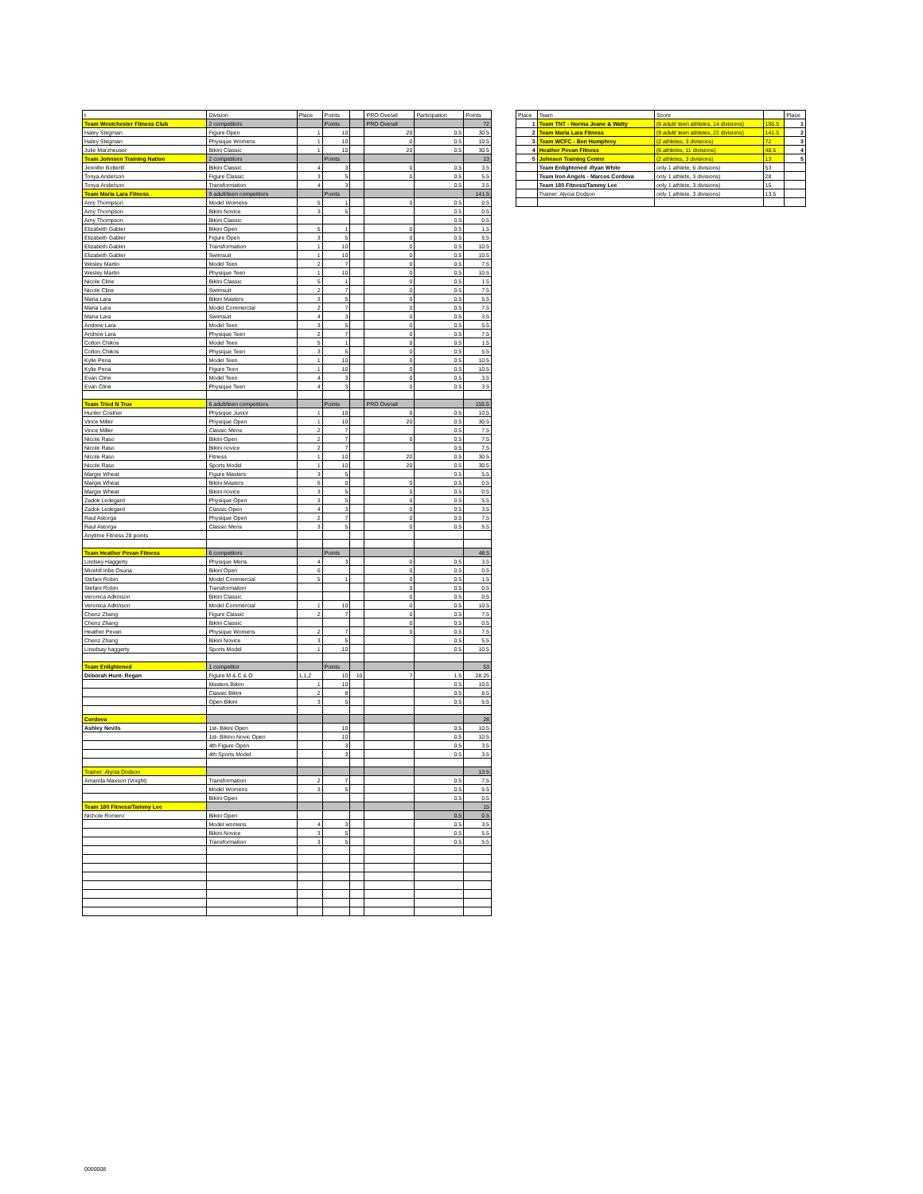| t | Division | Place | Points | | PRO Overall | Participation | Points |
| --- | --- | --- | --- | --- | --- | --- | --- |
| Team Westchester Fitness Club | 2 competitors | | Points | | PRO Overall | | 72 |
| Haley Stegman | Figure Open | 1 | 10 | | 20 | 0.5 | 30.5 |
| Haley Stegman | Physique Womens | 1 | 10 | | 0 | 0.5 | 10.5 |
| Julie Marzheuser | Bikini Classic | 1 | 10 | | 20 | 0.5 | 30.5 |
| Team Johnsen Training Nation | 2 competitors | | Points | | | | 13 |
| Jennifer Botterill | Bikini Classic | 4 | 3 | | 0 | 0.5 | 3.5 |
| Tonya Anderson | Figure Classic | 3 | 5 | | 0 | 0.5 | 5.5 |
| Tonya Anderson | Transformation | 4 | 3 | | | 0.5 | 3.5 |
| Team Maria Lara Fitness | 9 adult/teen competitors | | Points | | | | 141.5 |
| Amy Thompson | Model Womens | 5 | 1 | | 0 | 0.5 | 0.5 |
| Amy Thompson | Bikini Novice | 3 | 5 | | | 0.5 | 0.5 |
| Amy Thompson | Bikini Classic | | | | | 0.5 | 0.5 |
| Elizabeth Gabler | Bikini Open | 5 | 1 | | 0 | 0.5 | 1.5 |
| Elizabeth Gabler | Figure Open | 3 | 5 | | 0 | 0.5 | 5.5 |
| Elizabeth Gabler | Transformation | 1 | 10 | | 0 | 0.5 | 10.5 |
| Elizabeth Gabler | Swimsuit | 1 | 10 | | 0 | 0.5 | 10.5 |
| Wesley Martin | Model Teen | 2 | 7 | | 0 | 0.5 | 7.5 |
| Wesley Martin | Physique Teen | 1 | 10 | | 0 | 0.5 | 10.5 |
| Nicole Cline | Bikini Classic | 5 | 1 | | 0 | 0.5 | 1.5 |
| Nicole Cline | Swimsuit | 2 | 7 | | 0 | 0.5 | 7.5 |
| Maria Lara | Bikini Masters | 3 | 5 | | 0 | 0.5 | 5.5 |
| Maria Lara | Model Commercial | 2 | 7 | | 0 | 0.5 | 7.5 |
| Maria Lara | Swimsuit | 4 | 3 | | 0 | 0.5 | 3.5 |
| Andrew Lara | Model Teen | 3 | 5 | | 0 | 0.5 | 5.5 |
| Andrew Lara | Physique Teen | 2 | 7 | | 0 | 0.5 | 7.5 |
| Colton Chikos | Model Teen | 5 | 1 | | 0 | 0.5 | 1.5 |
| Colton Chikos | Physique Teen | 3 | 5 | | 0 | 0.5 | 5.5 |
| Kylie Pena | Model Teen | 1 | 10 | | 0 | 0.5 | 10.5 |
| Kylie Pena | Figure Teen | 1 | 10 | | 0 | 0.5 | 10.5 |
| Evan Cline | Model Teen | 4 | 3 | | 0 | 0.5 | 3.5 |
| Evan Cline | Physique Teen | 4 | 3 | | 0 | 0.5 | 3.5 |
| Team Tried N True | 6 adult/teen competitors | | Points | | PRO Overall | | 155.5 |
| Hunter Costner | Physique Junior | 1 | 10 | | 0 | 0.5 | 10.5 |
| Vince Miller | Physique Open | 1 | 10 | | 20 | 0.5 | 30.5 |
| Vince Miller | Classic Mens | 2 | 7 | | | 0.5 | 7.5 |
| Nicole Raso | Bikini Open | 2 | 7 | | 0 | 0.5 | 7.5 |
| Nicole Raso | Bikini novice | 2 | 7 | | | 0.5 | 7.5 |
| Nicole Raso | Fitness | 1 | 10 | | 20 | 0.5 | 30.5 |
| Nicole Raso | Sports Model | 1 | 10 | | 20 | 0.5 | 30.5 |
| Margie Wheat | Figure Masters | 3 | 5 | | | 0.5 | 5.5 |
| Margie Wheat | Bikini Masters | 6 | 0 | | 0 | 0.5 | 0.5 |
| Margie Wheat | Bikini novice | 3 | 5 | | 0 | 0.5 | 0.5 |
| Zadok Ledegard | Physique Open | 3 | 5 | | 0 | 0.5 | 5.5 |
| Zadok Ledegard | Classic Open | 4 | 3 | | 0 | 0.5 | 3.5 |
| Raul Astorga | Physique Open | 2 | 7 | | 0 | 0.5 | 7.5 |
| Raul Astorga | Classic Mens | 3 | 5 | | 0 | 0.5 | 5.5 |
| Anytime Fitness 28 points | | | | | | | |
| Team Heather Pevan Fitness | 6 competitors | | Points | | | | 48.5 |
| Lindsey Haggerty | Physique Mens | 4 | 3 | | 0 | 0.5 | 3.5 |
| Micehll Iribe Osuna | Bikini Open | 6 | | | 0 | 0.5 | 0.5 |
| Stefani Robin | Model Commercial | 5 | 1 | | 0 | 0.5 | 1.5 |
| Stefani Robin | Transformation | | | | 0 | 0.5 | 0.5 |
| Veronica Adkinson | Bikini Classic | | | | 0 | 0.5 | 0.5 |
| Veronica Adkinson | Model Commercial | 1 | 10 | | 0 | 0.5 | 10.5 |
| Chenz Zhang | Figure Classic | 2 | 7 | | 0 | 0.5 | 7.5 |
| Chenz Zhang | Bikini Classic | | | | 0 | 0.5 | 0.5 |
| Heather Pevan | Physique Womens | 2 | 7 | | 0 | 0.5 | 7.5 |
| Chenz Zhang | Bikini Novice | 3 | 5 | | | 0.5 | 5.5 |
| Linsdsay haggerty | Sports Model | 1 | 10 | | | 0.5 | 10.5 |
| Team Enlightened | 1 competitor | | Points | | | | 53 |
| Deborah Hunt- Regan | Figure M & C & O | 1,1,2 | 10 | 10 | 7 | 1.5 | 28.25 |
| | Masters Bikini | 1 | 10 | | | 0.5 | 10.5 |
| | Classic Bikini | 2 | 8 | | | 0.5 | 8.5 |
| | Open Bikini | 3 | 5 | | | 0.5 | 5.5 |
| Cordova | | | | | | | 28 |
| Ashley Nevils | 1st- Bikini Open | | 10 | | | 0.5 | 10.5 |
| | 1st- Bikino Novic Open | | 10 | | | 0.5 | 10.5 |
| | 4th Figure Open | | 3 | | | 0.5 | 3.5 |
| | 4th Sports Model | | 3 | | | 0.5 | 3.5 |
| Trainer: Alycia Dodson | | | | | | | 13.5 |
| Amanda Maxson (Voight) | Transformation | 2 | 7 | | | 0.5 | 7.5 |
| | Model Womens | 3 | 5 | | | 0.5 | 5.5 |
| | Bikini Open | | | | | 0.5 | 0.5 |
| Team 180 Fitness/Tammy Lee | | | | | | | 15 |
| Nichole Romero | Bikini Open | | | | | 0.5 | 0.5 |
| | Model womens | 4 | 3 | | | 0.5 | 3.5 |
| | Bikini Novice | 3 | 5 | | | 0.5 | 5.5 |
| | Transformation | 3 | 5 | | | 0.5 | 5.5 |
| Place | Team | Score | | Place |
| --- | --- | --- | --- | --- |
| 1 | Team TNT - Norma Jeane & Watty | (6 adult/ teen athletes, 14 divisions) | 155.5 | 1 |
| 2 | Team Maria Lara Fitness | (9 adult/ teen athletes, 22 divisions) | 141.5 | 2 |
| 3 | Team WCFC - Ben Humphrey | (2 athletes, 3 divisions) | 72 | 3 |
| 4 | Heather Pevan Fitness | (6 athletes, 11 divisions) | 48.5 | 4 |
| 5 | Johnsen Training Center | (2 athletes, 3 divisions) | 13 | 5 |
| | Team Enlightened -Ryan White | only 1 athlete, 6 divisions) | 53 | |
| | Team Iron Angels - Marcos Cordova | only 1 athlete, 3 divisions) | 28 | |
| | Team 180 Fitness/Tammy Lee | only 1 athlete, 3 divisions) | 15 | |
| | Trainer: Alycia Dodson | only 1 athlete, 3 divisions) | 13.5 | |
0000008